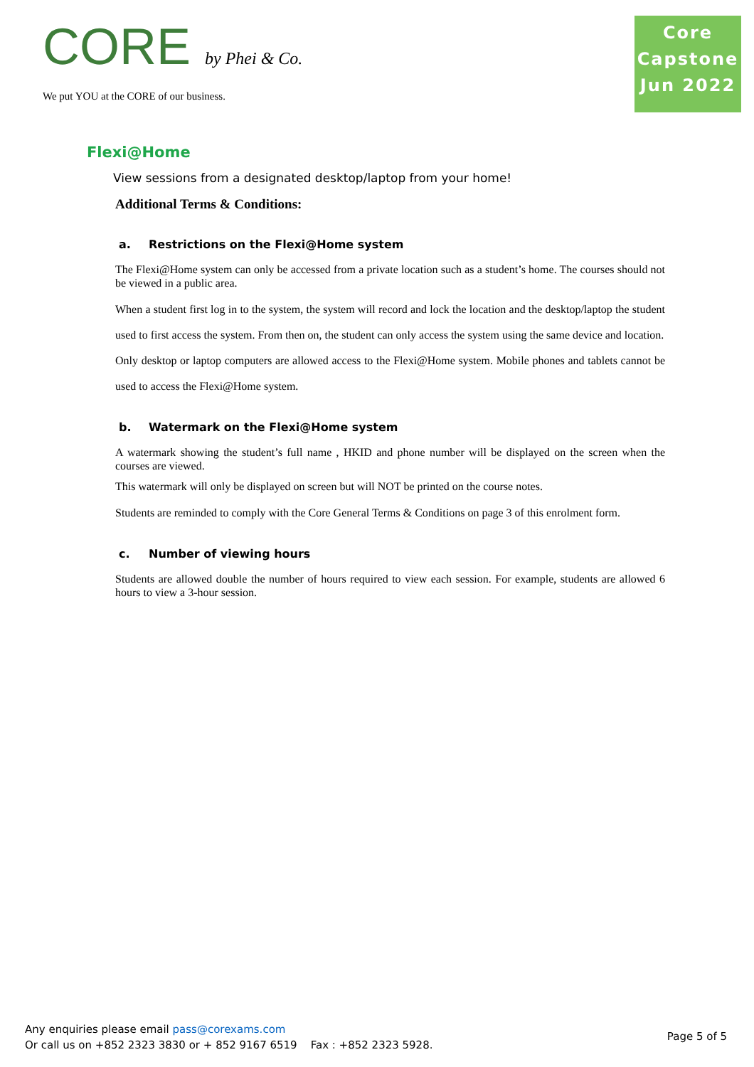CORE by Phei & Co.
We put YOU at the CORE of our business.
Core
Capstone
Jun 2022
Flexi@Home
View sessions from a designated desktop/laptop from your home!
Additional Terms & Conditions:
a. Restrictions on the Flexi@Home system
The Flexi@Home system can only be accessed from a private location such as a student’s home. The courses should not be viewed in a public area.
When a student first log in to the system, the system will record and lock the location and the desktop/laptop the student used to first access the system. From then on, the student can only access the system using the same device and location.
Only desktop or laptop computers are allowed access to the Flexi@Home system. Mobile phones and tablets cannot be used to access the Flexi@Home system.
b. Watermark on the Flexi@Home system
A watermark showing the student’s full name , HKID and phone number will be displayed on the screen when the courses are viewed.
This watermark will only be displayed on screen but will NOT be printed on the course notes.
Students are reminded to comply with the Core General Terms & Conditions on page 3 of this enrolment form.
c. Number of viewing hours
Students are allowed double the number of hours required to view each session. For example, students are allowed 6 hours to view a 3-hour session.
Any enquiries please email pass@corexams.com
Or call us on +852 2323 3830 or + 852 9167 6519 Fax : +852 2323 5928.
Page 5 of 5